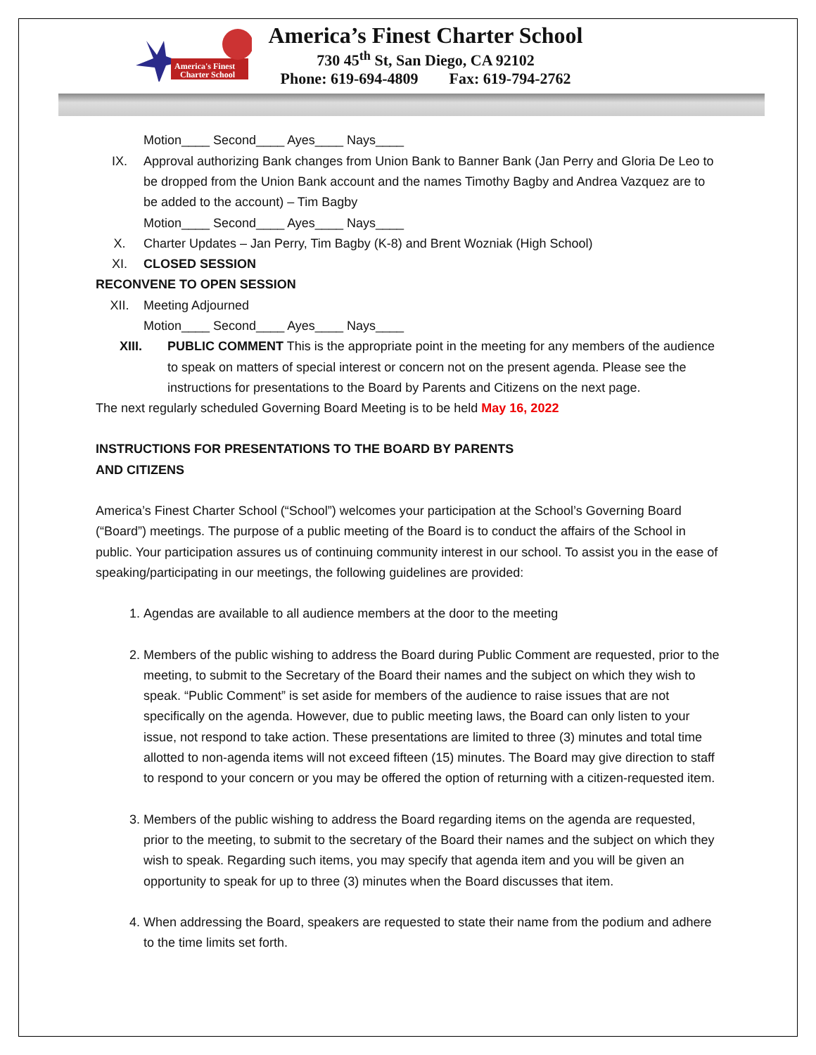America's Finest
Charter School
America’s Finest Charter School
730 45<sup>th</sup> St, San Diego, CA 92102
Phone: 619-694-4809 Fax: 619-794-2762
Motion____ Second____ Ayes____ Nays____
IX. Approval authorizing Bank changes from Union Bank to Banner Bank (Jan Perry and Gloria De Leo to be dropped from the Union Bank account and the names Timothy Bagby and Andrea Vazquez are to be added to the account) – Tim Bagby
Motion____ Second____ Ayes____ Nays____
X. Charter Updates – Jan Perry, Tim Bagby (K-8) and Brent Wozniak (High School)
XI. CLOSED SESSION
RECONVENE TO OPEN SESSION
XII. Meeting Adjourned
Motion____ Second____ Ayes____ Nays____
XIII. PUBLIC COMMENT This is the appropriate point in the meeting for any members of the audience to speak on matters of special interest or concern not on the present agenda. Please see the instructions for presentations to the Board by Parents and Citizens on the next page.
The next regularly scheduled Governing Board Meeting is to be held May 16, 2022
INSTRUCTIONS FOR PRESENTATIONS TO THE BOARD BY PARENTS
AND CITIZENS
America’s Finest Charter School (“School”) welcomes your participation at the School’s Governing Board (“Board”) meetings. The purpose of a public meeting of the Board is to conduct the affairs of the School in public. Your participation assures us of continuing community interest in our school. To assist you in the ease of speaking/participating in our meetings, the following guidelines are provided:
1. Agendas are available to all audience members at the door to the meeting
2. Members of the public wishing to address the Board during Public Comment are requested, prior to the meeting, to submit to the Secretary of the Board their names and the subject on which they wish to speak. “Public Comment” is set aside for members of the audience to raise issues that are not specifically on the agenda. However, due to public meeting laws, the Board can only listen to your issue, not respond to take action. These presentations are limited to three (3) minutes and total time allotted to non-agenda items will not exceed fifteen (15) minutes. The Board may give direction to staff to respond to your concern or you may be offered the option of returning with a citizen-requested item.
3. Members of the public wishing to address the Board regarding items on the agenda are requested, prior to the meeting, to submit to the secretary of the Board their names and the subject on which they wish to speak. Regarding such items, you may specify that agenda item and you will be given an opportunity to speak for up to three (3) minutes when the Board discusses that item.
4. When addressing the Board, speakers are requested to state their name from the podium and adhere to the time limits set forth.